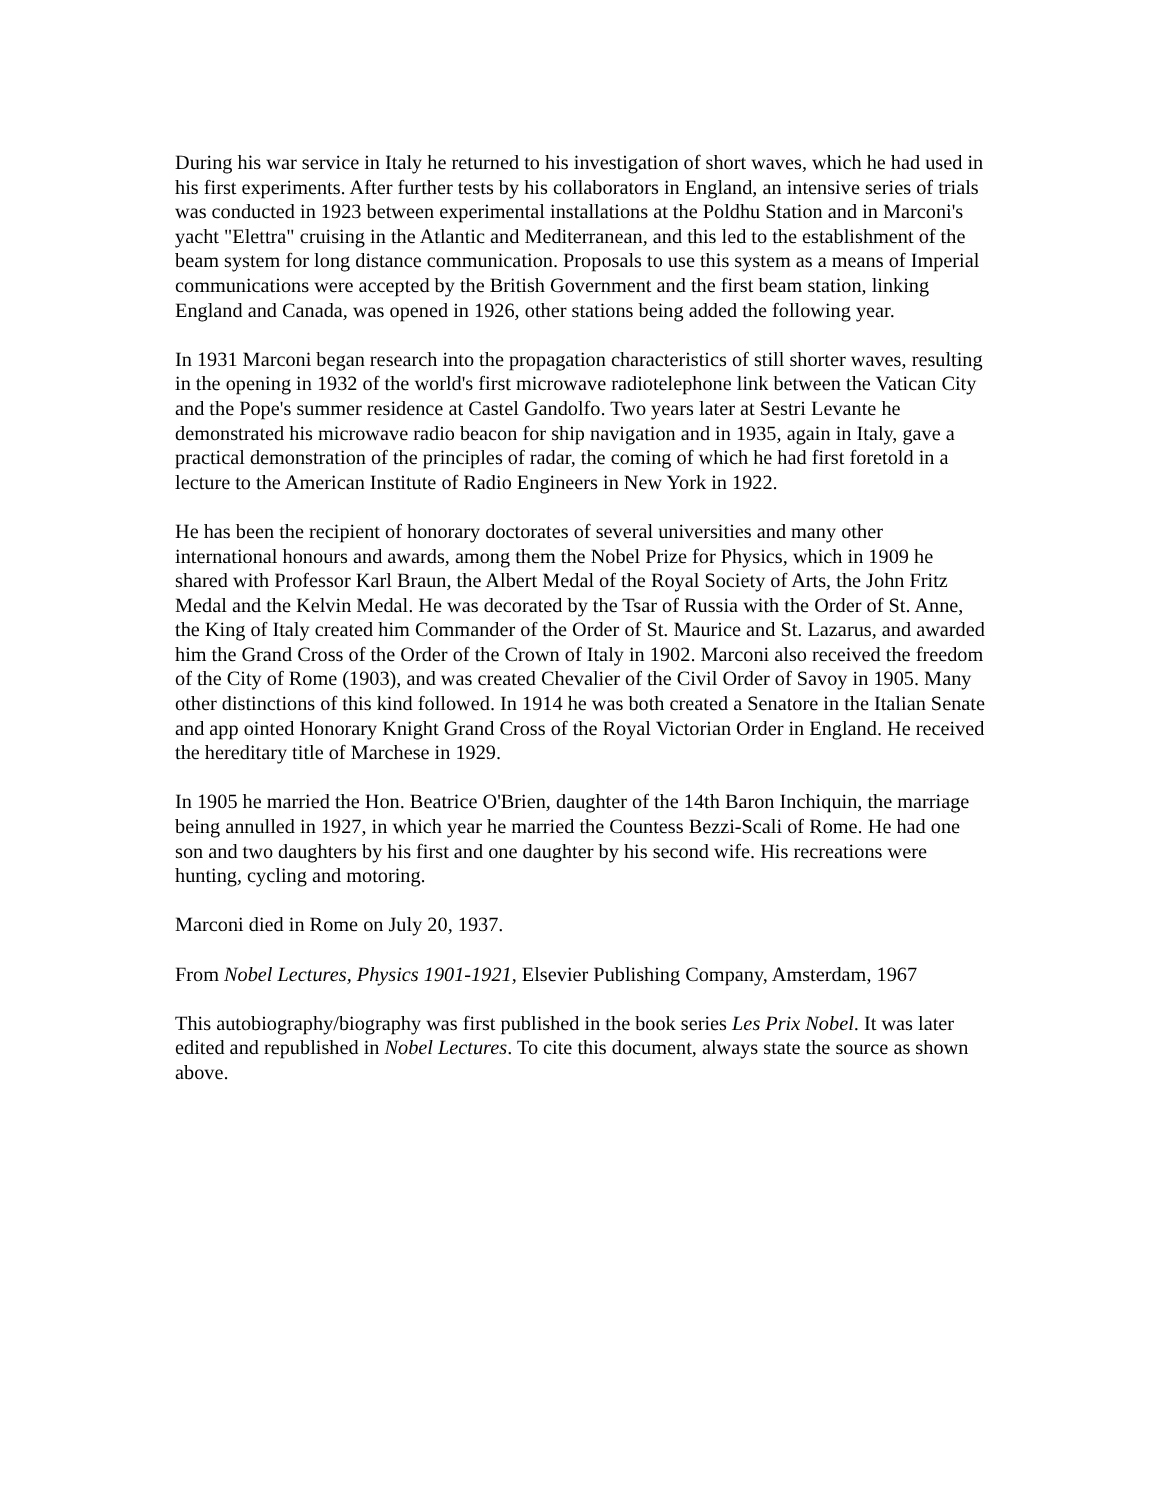During his war service in Italy he returned to his investigation of short waves, which he had used in his first experiments. After further tests by his collaborators in England, an intensive series of trials was conducted in 1923 between experimental installations at the Poldhu Station and in Marconi's yacht "Elettra" cruising in the Atlantic and Mediterranean, and this led to the establishment of the beam system for long distance communication. Proposals to use this system as a means of Imperial communications were accepted by the British Government and the first beam station, linking England and Canada, was opened in 1926, other stations being added the following year.
In 1931 Marconi began research into the propagation characteristics of still shorter waves, resulting in the opening in 1932 of the world's first microwave radiotelephone link between the Vatican City and the Pope's summer residence at Castel Gandolfo. Two years later at Sestri Levante he demonstrated his microwave radio beacon for ship navigation and in 1935, again in Italy, gave a practical demonstration of the principles of radar, the coming of which he had first foretold in a lecture to the American Institute of Radio Engineers in New York in 1922.
He has been the recipient of honorary doctorates of several universities and many other international honours and awards, among them the Nobel Prize for Physics, which in 1909 he shared with Professor Karl Braun, the Albert Medal of the Royal Society of Arts, the John Fritz Medal and the Kelvin Medal. He was decorated by the Tsar of Russia with the Order of St. Anne, the King of Italy created him Commander of the Order of St. Maurice and St. Lazarus, and awarded him the Grand Cross of the Order of the Crown of Italy in 1902. Marconi also received the freedom of the City of Rome (1903), and was created Chevalier of the Civil Order of Savoy in 1905. Many other distinctions of this kind followed. In 1914 he was both created a Senatore in the Italian Senate and app ointed Honorary Knight Grand Cross of the Royal Victorian Order in England. He received the hereditary title of Marchese in 1929.
In 1905 he married the Hon. Beatrice O'Brien, daughter of the 14th Baron Inchiquin, the marriage being annulled in 1927, in which year he married the Countess Bezzi-Scali of Rome. He had one son and two daughters by his first and one daughter by his second wife. His recreations were hunting, cycling and motoring.
Marconi died in Rome on July 20, 1937.
From Nobel Lectures, Physics 1901-1921, Elsevier Publishing Company, Amsterdam, 1967
This autobiography/biography was first published in the book series Les Prix Nobel. It was later edited and republished in Nobel Lectures. To cite this document, always state the source as shown above.